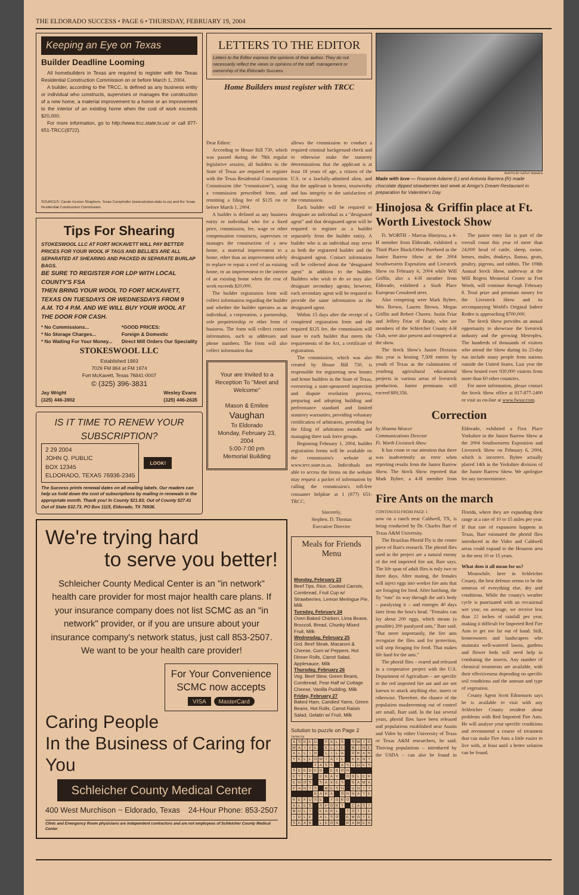THE ELDORADO SUCCESS • PAGE 6 • THURSDAY, FEBRUARY 19, 2004
Keeping an Eye on Texas
Builder Deadline Looming
All homebuilders in Texas are required to register with the Texas Residential Construction Commission on or before March 1, 2004.
A builder, according to the TRCC, is defined as any business entity or individual who constructs, supervises or manages the construction of a new home, a material improvement to a home or an improvement to the interior of an existing home when the cost of work exceeds $20,000.
For more information, go to http://www.trcc.state.tx.us/ or call 877-651-TRCC(8722).
SOURCES: Carole Keeton Strayhorn, Texas Comptroller (www.window.state.tx.us) and the Texas Residential Construction Commission.
Tips For Shearing
STOKESWOOL LLC AT FORT MCKAVETT WILL PAY BETTER PRICES FOR YOUR WOOL IF TAGS AND BELLIES ARE ALL SEPARATED AT SHEARING AND PACKED IN SEPARATE BURLAP BAGS.
BE SURE TO REGISTER FOR LDP WITH LOCAL COUNTY'S FSA
THEN BRING YOUR WOOL TO FORT MCKAVETT, TEXAS ON TUESDAYS OR WEDNESDAYS FROM 9 A.M. TO 4 P.M. AND WE WILL BUY YOUR WOOL AT THE DOOR FOR CASH.
* No Commissions...
* No Storage Charges...
* No Waiting For Your Money...
*GOOD PRICES:
Foreign & Domestic
Direct Mill Orders Our Speciality
STOKESWOOL LLC
Established 1893
7029 FM 864 at FM 1674
Fort McKavett, Texas 76841-0007
© (325) 396-3831
Jay Wright
(325) 446-3902
Wesley Evans
(325) 446-2635
IS IT TIME TO RENEW YOUR SUBSCRIPTION?
2 29 2004
JOHN Q. PUBLIC
BOX 12345
ELDORADO, TEXAS 76936-2345
LOOK!
The Success prints renewal dates on all mailing labels. Our readers can help us hold down the cost of subscriptions by mailing in renewals in the appropriate month. Thank you! In County $21.83; Out of County $27.41 Out of State $32.73. PO Box 1115, Eldorado, TX 76936.
LETTERS TO THE EDITOR
Letters to the Editor express the opinions of their author. They do not necessarily reflect the views or opinions of the staff, management or ownership of the Eldorado Success.
Home Builders must register with TRCC
Dear Editor:
According to House Bill 730, which was passed during the 78th regular legislative session, all builders in the State of Texas are required to register with the Texas Residential Construction Commission (the "commission"), using a commission prescribed form, and remitting a filing fee of $125 on or before March 1, 2004.
A builder is defined as any business entity or individual who for a fixed price, commission, fee, wage or other compensation constructs, supervises or manages the construction of a new home, a material improvement to a home, other than an improvement solely to replace or repair a roof of an existing home, or an improvement to the interior of an existing home when the cost of work exceeds $20,000.
The builder registration form will collect information regarding the builder and whether the builder operates as an individual, a corporation, a partnership, sole proprietorship or other form of business. The form will collect contact information, such as addresses and phone numbers. The form will also collect information that
Your are Invited to a Reception To "Meet and Welcome"
Mason & Emilee
Vaughan
To Eldorado
Monday, February 23, 2004
5:00-7:00 pm
Memorial Building
allows the commission to conduct a required criminal background check and to otherwise make the statutory determinations that the applicant is at least 18 years of age, a citizen of the U.S. or a lawfully-admitted alien, and that the applicant is honest, trustworthy and has integrity to the satisfaction of the commission.
Each builder will be required to designate an individual as a "designated agent" and that designated agent will be required to register as a builder separately from the builder entity. A builder who is an individual may serve as both the registered builder and the designated agent. Contact information will be collected about the "designated agent" in addition to the builder. Builders who wish to do so may also designate secondary agents; however, each secondary agent will be required to provide the same information as the designated agent.
Within 15 days after the receipt of a completed registration form and the required $125 fee, the commission will issue to each builder that meets the requirements of the Act, a certificate of registration.
The commission, which was also created by House Bill 730, is responsible for registering new homes and home builders in the State of Texas, overseeing a state-sponsored inspection and dispute resolution process, preparing and adopting building and performance standard and limited statutory warranties, providing voluntary certification of arbitrators, providing for the filing of arbitration awards and managing three task force groups.
Beginning February 1, 2004, builder registration forms will be available on the commission's website at www.trcc.state.tx.us. Individuals not able to access the forms on the website may request a packet of information by calling the commission's toll-free consumer helpline at 1 (877) 651-TRCC.
Sincerely,
Stephen. D. Thomas
Executive Director
Meals for Friends Menu
Monday, February 23
Beef Tips, Rice, Cooked Carrots, Cornbread, Fruit Cup w/ Strawberries, Lemon Meringue Pie, Milk
Tuesday, February 24
Oven Baked Chicken, Lima Beans, Broccoli, Bread, Chunky Mixed Fruit, Milk
Wednesday, February 25
Grd. Beef Steak, Macaroni & Cheese, Corn w/ Peppers, Hot Dinner Rolls, Carrot Salad, Applesauce, Milk
Thursday, February 26
Veg. Beef Stew, Green Beans, Cornbread, Pear Half w/ Cottage Cheese, Vanilla Pudding, Milk
Friday, February 27
Baked Ham, Candied Yams, Green Beans, Hot Rolls, Carrot Raisin Salad, Gelatin w/ Fruit, Milk
Solution to puzzle on Page 2
Jacket Up
| A | S | K | E | D | | P | A | L | S | | S | W | I | G |
| W | A | I | V | E | | E | L | I | E | | M | I | N | E |
| A | L | L | I | N | | L | I | L | A | | O | R | A | N |
| Y | E | L | L | O | W | T | A | I | L | | K | E | N | T |
| | | | | T | A | S | S | | A | S | I | D | E | S |
| S | E | E | D | E | D | | E | B | O | N | | | | |
| E | T | T | U | | E | B | A | Y | | O | G | L | E | R |
| E | N | O | S | | S | A | X | E | S | | G | A | M | A |
| P | A | N | T | S | | M | E | S | H | | U | N | I | T |
| | | | | B | A | R | A | | O | R | N | A | T | E |
| R | E | F | U | S | E | | T | O | R | O | | | | |
| A | L | E | S | | S | P | O | R | T | | C | A | S | T |
| M | U | L | T | | E | A | R | L | | T | O | T | I | E |
| I | D | L | E | | A | L | S | O | | E | M | O | T | E |
| S | E | A | R | | L | E | O | N | | R | A | M | E | N |
We're trying hard
to serve you better!
Schleicher County Medical Center is an "in network" health care provider for most major health care plans. If your insurance company does not list SCMC as an "in network" provider, or if you are unsure about your insurance company's network status, just call 853-2507. We want to be your health care provider!
For Your Convenience
SCMC now accepts
VISA MasterCard
Caring People
In the Business of Caring for You
Schleicher County Medical Center
400 West Murchison ~ Eldorado, Texas 24-Hour Phone: 853-2507
Clinic and Emergency Room physicians are independent contractors and are not employees of Schleicher County Medical Center
PHOTO BY KATHY MANKIN
Made with love — Roxanne Adame (L) and Antonia Barrera (R) made chocolate dipped strawberries last week at Amigo's Dream Restaurant in preparation for Valentine's Day.
Hinojosa & Griffin place at Ft. Worth Livestock Show
Ft. WORTH – Marcus Hinojosa, a 4-H member from Eldorado, exhibited a Third Place Black/Other Purebred in the Junior Barrow Show at the 2004 Southwestern Exposition and Livestock Show on February 6, 2004 while Will Griffin, also a 4-H member from Eldorado, exhibited a Sixth Place European Crossbred steer.
Also competing were Mark Bybee, Wes Brown, Lauren Brown, Megan Griffin and Robert Chavez. Justin Friar and Jeffrey Friar of Brady, who are members of the Schleicher County 4-H Club, were also present and competed at the show.
The Stock Show's Junior Division this year is hosting 7,508 entries by youth of Texas as the culmination of yearlong agricultural educational projects in various areas of livestock production. Junior premiums will exceed $89,356.
The junior entry list is part of the overall count this year of more than 24,000 head of cattle, sheep, swine, horses, mules, donkeys, llamas, goats, poultry, pigeons, and rabbits. The 108th Annual Stock Show, underway at the Will Rogers Memorial Center in Fort Worth, will continue through February 8. Total prize and premium money for the Livestock Show and its accompanying World's Original Indoor Rodeo is approaching $700,000.
The Stock Show provides an annual opportunity to showcase the livestock industry and the growing Metroplex. The hundreds of thousands of visitors who attend the Show during its 23-day run include many people from nations outside the United States. Last year the Show hosted over 930,000 visitors from more than 60 other countries.
For more information, please contact the Stock Show office at 817-877-2400 or visit us on-line at www.fwssr.com.
Correction
by Shanna Weaver
Communications Director
Ft. Worth Livestock Show
It has come to our attention that there was inadvertently an error when reporting results from the Junior Barrow Show. The Stock Show reported that Mark Bybee, a 4-H member from Eldorado, exhibited a First Place Yorkshire in the Junior Barrow Show at the 2004 Southwestern Exposition and Livestock Show on February 6, 2004, which is incorrect. Bybee actually placed 14th in the Yorkshire division of the Junior Barrow Show. We apologize for any inconvenience.
Fire Ants on the march
CONTINUED FROM PAGE 1
now on a ranch near Caldwell, TX, is being conducted by Dr. Charles Barr of Texas A&M University.
The Brazilian Phorid Fly is the center piece of Barr's research. The phorid flies used in the project are a natural enemy of the red imported fire ant, Barr says. The life span of adult flies is only two or three days. After mating, the females will inject eggs into worker fire ants that are foraging for food. After hatching, the fly "eats" its way through the ant's body – paralyzing it – and emerges 40 days later from the host's head. "Females can lay about 200 eggs, which means (a possible) 200 paralyzed ants," Barr said. "But more importantly, the fire ants recognize the flies and for protection, will stop foraging for food. That makes life hard for the ants."
The phorid flies – reared and released in a cooperative project with the U.S. Department of Agriculture – are specific to the red imported fire ant and are not known to attack anything else, insect or otherwise. Therefore, the chance of the population mushrooming out of control are small, Barr said. In the last several years, phorid flies have been released and populations established near Austin and Vidor by either University of Texas or Texas A&M researchers, he said. Thriving populations – introduced by the USDA – can also be found in Florida, where they are expanding their range at a rate of 10 to 15 miles per year. If that rate of expansion happens in Texas, Barr estimated the phorid flies introduced in the Vidor and Caldwell areas could expand to the Houston area in the next 10 or 15 years.
What does it all mean for us?
Meanwhile, here in Schleicher County, the best defense seems to be the nemesis of everything else, dry arid conditions. While the county's weather cycle is punctuated with an occasional wet year, on average, we receive less than 22 inches of rainfall per year, making it difficult for Imported Red Fire Ants to get too far out of hand. Still, homeowners and landscapers who maintain well-watered lawns, gardens and flower beds will need help in combating the insects. Any number of chemical treatments are available, with their effectiveness depending on specific soil conditions and the amount and type of vegetation.
County Agent Scott Edmonson says he is available to visit with any Schleicher County resident about problems with Red Imported Fire Ants. He will analyze your specific conditions and recommend a course of treatment that can make Fire Ants a little easier to live with, at least until a better solution can be found.